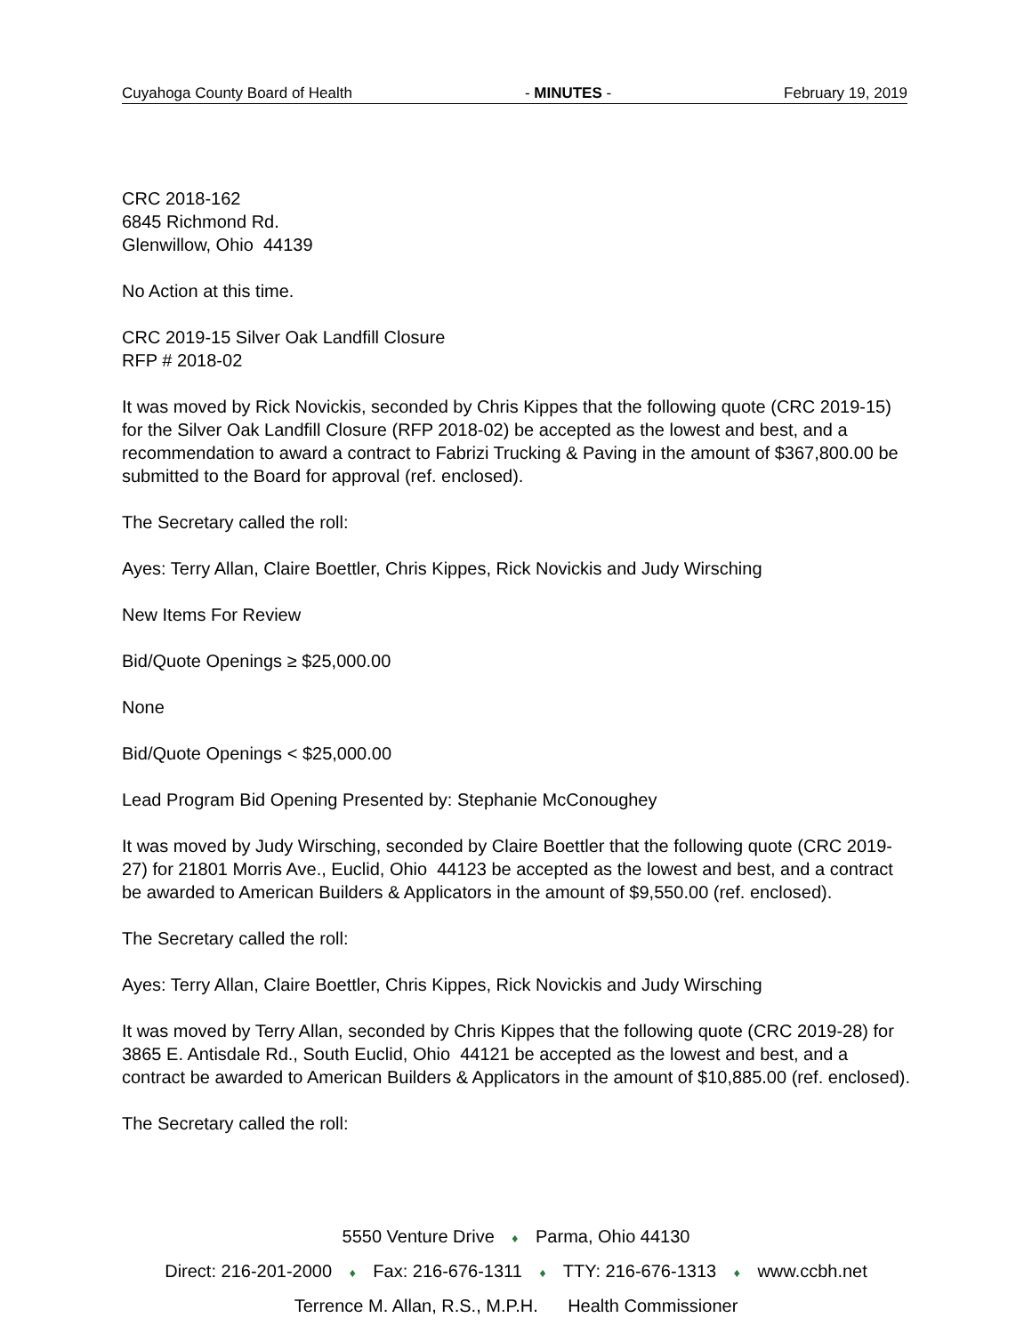Cuyahoga County Board of Health - MINUTES - February 19, 2019
CRC 2018-162
6845 Richmond Rd.
Glenwillow, Ohio 44139
No Action at this time.
CRC 2019-15 Silver Oak Landfill Closure
RFP # 2018-02
It was moved by Rick Novickis, seconded by Chris Kippes that the following quote (CRC 2019-15) for the Silver Oak Landfill Closure (RFP 2018-02) be accepted as the lowest and best, and a recommendation to award a contract to Fabrizi Trucking & Paving in the amount of $367,800.00 be submitted to the Board for approval (ref. enclosed).
The Secretary called the roll:
Ayes: Terry Allan, Claire Boettler, Chris Kippes, Rick Novickis and Judy Wirsching
New Items For Review
Bid/Quote Openings ≥ $25,000.00
None
Bid/Quote Openings < $25,000.00
Lead Program Bid Opening Presented by: Stephanie McConoughey
It was moved by Judy Wirsching, seconded by Claire Boettler that the following quote (CRC 2019-27) for 21801 Morris Ave., Euclid, Ohio 44123 be accepted as the lowest and best, and a contract be awarded to American Builders & Applicators in the amount of $9,550.00 (ref. enclosed).
The Secretary called the roll:
Ayes: Terry Allan, Claire Boettler, Chris Kippes, Rick Novickis and Judy Wirsching
It was moved by Terry Allan, seconded by Chris Kippes that the following quote (CRC 2019-28) for 3865 E. Antisdale Rd., South Euclid, Ohio 44121 be accepted as the lowest and best, and a contract be awarded to American Builders & Applicators in the amount of $10,885.00 (ref. enclosed).
The Secretary called the roll:
5550 Venture Drive ♦ Parma, Ohio 44130
Direct: 216-201-2000 ♦ Fax: 216-676-1311 ♦ TTY: 216-676-1313 ♦ www.ccbh.net
Terrence M. Allan, R.S., M.P.H. Health Commissioner